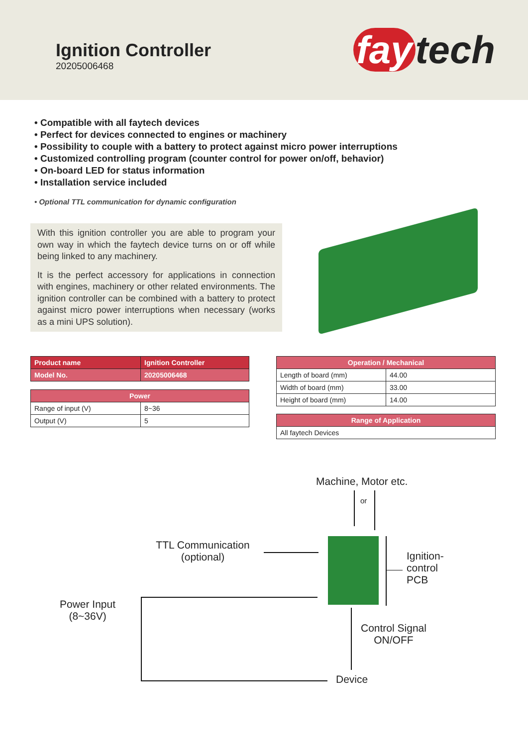Ignition Controller
20205006468 fay tech
• Compatible with all faytech devices
• Perfect for devices connected to engines or machinery
• Possibility to couple with a battery to protect against micro power interruptions
• Customized controlling program (counter control for power on/off, behavior)
• On-board LED for status information
• Installation service included
• Optional TTL communication for dynamic configuration
With this ignition controller you are able to program your own way in which the faytech device turns on or off while being linked to any machinery.
It is the perfect accessory for applications in connection with engines, machinery or other related environments. The ignition controller can be combined with a battery to protect against micro power interruptions when necessary (works as a mini UPS solution).
| Product name | Ignition Controller |
| Model No. | 20205006468 |
| Power | |
| --- | --- |
| Range of input (V) | 8~36 |
| Output (V) | 5 |
| Operation / Mechanical | |
| --- | --- |
| Length of board (mm) | 44.00 |
| Width of board (mm) | 33.00 |
| Height of board (mm) | 14.00 |
| Range of Application |
| --- |
| All faytech Devices |
Machine, Motor etc.
or
TTL Communication
(optional)
Ignition-
control
PCB
Power Input
(8~36V)
Control Signal
ON/OFF
Device